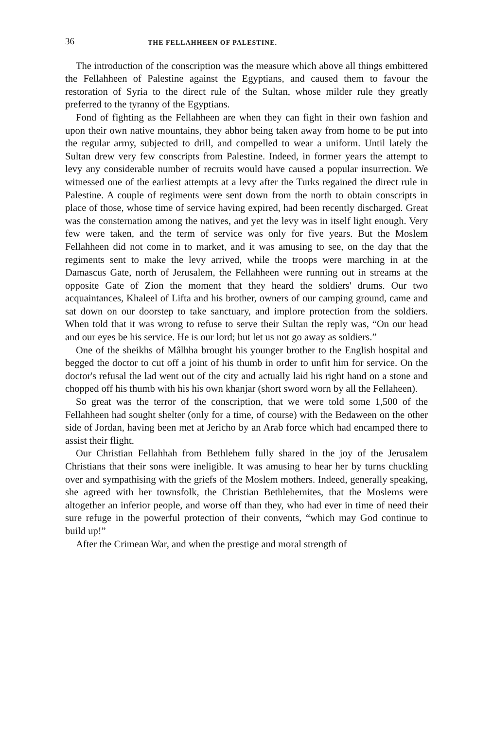36 THE FELLAHHEEN OF PALESTINE.
The introduction of the conscription was the measure which above all things embittered the Fellahheen of Palestine against the Egyptians, and caused them to favour the restoration of Syria to the direct rule of the Sultan, whose milder rule they greatly preferred to the tyranny of the Egyptians.
Fond of fighting as the Fellahheen are when they can fight in their own fashion and upon their own native mountains, they abhor being taken away from home to be put into the regular army, subjected to drill, and compelled to wear a uniform. Until lately the Sultan drew very few conscripts from Palestine. Indeed, in former years the attempt to levy any considerable number of recruits would have caused a popular insurrection. We witnessed one of the earliest attempts at a levy after the Turks regained the direct rule in Palestine. A couple of regiments were sent down from the north to obtain conscripts in place of those, whose time of service having expired, had been recently discharged. Great was the consternation among the natives, and yet the levy was in itself light enough. Very few were taken, and the term of service was only for five years. But the Moslem Fellahheen did not come in to market, and it was amusing to see, on the day that the regiments sent to make the levy arrived, while the troops were marching in at the Damascus Gate, north of Jerusalem, the Fellahheen were running out in streams at the opposite Gate of Zion the moment that they heard the soldiers' drums. Our two acquaintances, Khaleel of Lifta and his brother, owners of our camping ground, came and sat down on our doorstep to take sanctuary, and implore protection from the soldiers. When told that it was wrong to refuse to serve their Sultan the reply was, “On our head and our eyes be his service. He is our lord; but let us not go away as soldiers.”
One of the sheikhs of Mâlhha brought his younger brother to the English hospital and begged the doctor to cut off a joint of his thumb in order to unfit him for service. On the doctor's refusal the lad went out of the city and actually laid his right hand on a stone and chopped off his thumb with his his own khanjar (short sword worn by all the Fellaheen).
So great was the terror of the conscription, that we were told some 1,500 of the Fellahheen had sought shelter (only for a time, of course) with the Bedaween on the other side of Jordan, having been met at Jericho by an Arab force which had encamped there to assist their flight.
Our Christian Fellahhah from Bethlehem fully shared in the joy of the Jerusalem Christians that their sons were ineligible. It was amusing to hear her by turns chuckling over and sympathising with the griefs of the Moslem mothers. Indeed, generally speaking, she agreed with her townsfolk, the Christian Bethlehemites, that the Moslems were altogether an inferior people, and worse off than they, who had ever in time of need their sure refuge in the powerful protection of their convents, “which may God continue to build up!”
After the Crimean War, and when the prestige and moral strength of